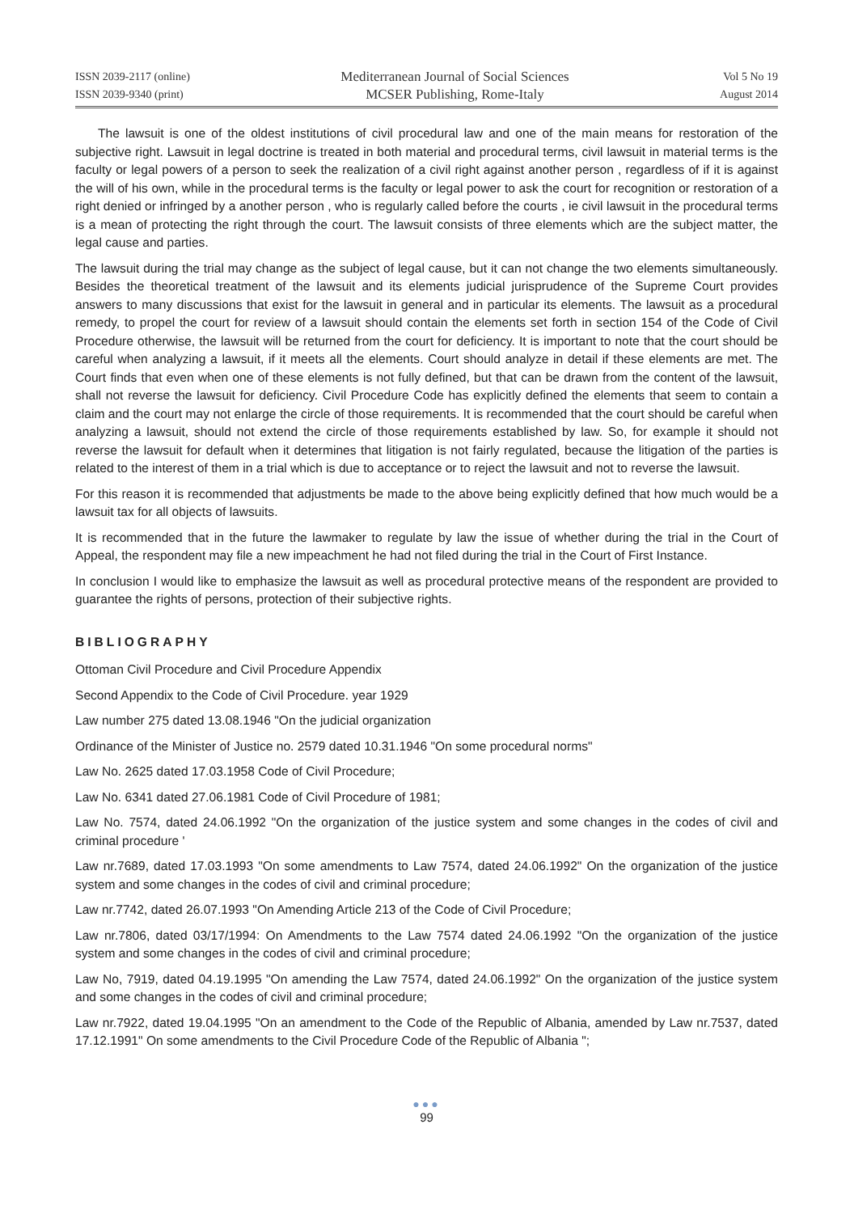ISSN 2039-2117 (online)
ISSN 2039-9340 (print)
Mediterranean Journal of Social Sciences
MCSER Publishing, Rome-Italy
Vol 5 No 19
August 2014
The lawsuit is one of the oldest institutions of civil procedural law and one of the main means for restoration of the subjective right. Lawsuit in legal doctrine is treated in both material and procedural terms, civil lawsuit in material terms is the faculty or legal powers of a person to seek the realization of a civil right against another person , regardless of if it is against the will of his own, while in the procedural terms is the faculty or legal power to ask the court for recognition or restoration of a right denied or infringed by a another person , who is regularly called before the courts , ie civil lawsuit in the procedural terms is a mean of protecting the right through the court. The lawsuit consists of three elements which are the subject matter, the legal cause and parties.
The lawsuit during the trial may change as the subject of legal cause, but it can not change the two elements simultaneously. Besides the theoretical treatment of the lawsuit and its elements judicial jurisprudence of the Supreme Court provides answers to many discussions that exist for the lawsuit in general and in particular its elements. The lawsuit as a procedural remedy, to propel the court for review of a lawsuit should contain the elements set forth in section 154 of the Code of Civil Procedure otherwise, the lawsuit will be returned from the court for deficiency. It is important to note that the court should be careful when analyzing a lawsuit, if it meets all the elements. Court should analyze in detail if these elements are met. The Court finds that even when one of these elements is not fully defined, but that can be drawn from the content of the lawsuit, shall not reverse the lawsuit for deficiency. Civil Procedure Code has explicitly defined the elements that seem to contain a claim and the court may not enlarge the circle of those requirements. It is recommended that the court should be careful when analyzing a lawsuit, should not extend the circle of those requirements established by law. So, for example it should not reverse the lawsuit for default when it determines that litigation is not fairly regulated, because the litigation of the parties is related to the interest of them in a trial which is due to acceptance or to reject the lawsuit and not to reverse the lawsuit.
For this reason it is recommended that adjustments be made to the above being explicitly defined that how much would be a lawsuit tax for all objects of lawsuits.
It is recommended that in the future the lawmaker to regulate by law the issue of whether during the trial in the Court of Appeal, the respondent may file a new impeachment he had not filed during the trial in the Court of First Instance.
In conclusion I would like to emphasize the lawsuit as well as procedural protective means of the respondent are provided to guarantee the rights of persons, protection of their subjective rights.
BIBLIOGRAPHY
Ottoman Civil Procedure and Civil Procedure Appendix
Second Appendix to the Code of Civil Procedure. year 1929
Law number 275 dated 13.08.1946 "On the judicial organization
Ordinance of the Minister of Justice no. 2579 dated 10.31.1946 "On some procedural norms"
Law No. 2625 dated 17.03.1958 Code of Civil Procedure;
Law No. 6341 dated 27.06.1981 Code of Civil Procedure of 1981;
Law No. 7574, dated 24.06.1992 "On the organization of the justice system and some changes in the codes of civil and criminal procedure '
Law nr.7689, dated 17.03.1993 "On some amendments to Law 7574, dated 24.06.1992" On the organization of the justice system and some changes in the codes of civil and criminal procedure;
Law nr.7742, dated 26.07.1993 "On Amending Article 213 of the Code of Civil Procedure;
Law nr.7806, dated 03/17/1994: On Amendments to the Law 7574 dated 24.06.1992 "On the organization of the justice system and some changes in the codes of civil and criminal procedure;
Law No, 7919, dated 04.19.1995 "On amending the Law 7574, dated 24.06.1992" On the organization of the justice system and some changes in the codes of civil and criminal procedure;
Law nr.7922, dated 19.04.1995 "On an amendment to the Code of the Republic of Albania, amended by Law nr.7537, dated 17.12.1991" On some amendments to the Civil Procedure Code of the Republic of Albania ";
●●●
99